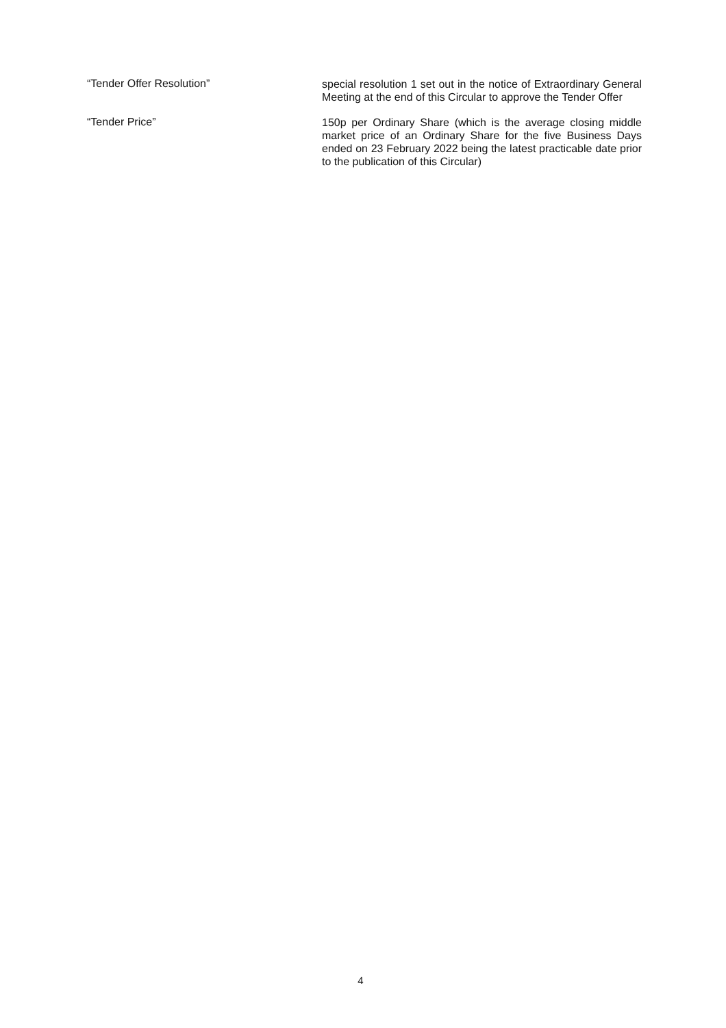“Tender Offer Resolution”
special resolution 1 set out in the notice of Extraordinary General Meeting at the end of this Circular to approve the Tender Offer
“Tender Price”
150p per Ordinary Share (which is the average closing middle market price of an Ordinary Share for the five Business Days ended on 23 February 2022 being the latest practicable date prior to the publication of this Circular)
4